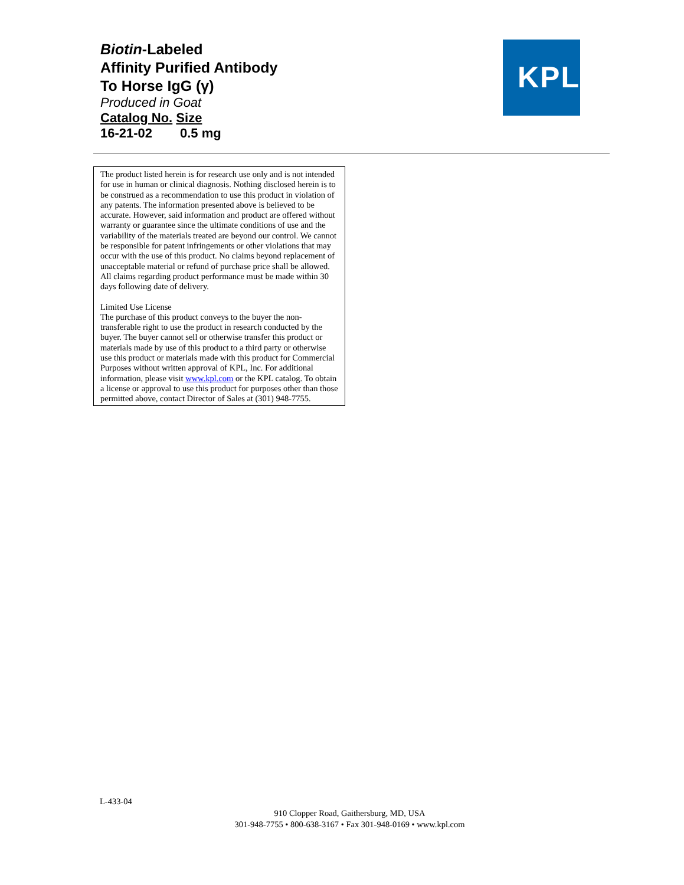Biotin-Labeled
Affinity Purified Antibody
To Horse IgG (γ)
Produced in Goat
Catalog No. Size
16-21-02 0.5 mg
KPL
The product listed herein is for research use only and is not intended for use in human or clinical diagnosis. Nothing disclosed herein is to be construed as a recommendation to use this product in violation of any patents. The information presented above is believed to be accurate. However, said information and product are offered without warranty or guarantee since the ultimate conditions of use and the variability of the materials treated are beyond our control. We cannot be responsible for patent infringements or other violations that may occur with the use of this product. No claims beyond replacement of unacceptable material or refund of purchase price shall be allowed. All claims regarding product performance must be made within 30 days following date of delivery.
Limited Use License
The purchase of this product conveys to the buyer the non-transferable right to use the product in research conducted by the buyer. The buyer cannot sell or otherwise transfer this product or materials made by use of this product to a third party or otherwise use this product or materials made with this product for Commercial Purposes without written approval of KPL, Inc. For additional information, please visit www.kpl.com or the KPL catalog. To obtain a license or approval to use this product for purposes other than those permitted above, contact Director of Sales at (301) 948-7755.
L-433-04
910 Clopper Road, Gaithersburg, MD, USA
301-948-7755 • 800-638-3167 • Fax 301-948-0169 • www.kpl.com